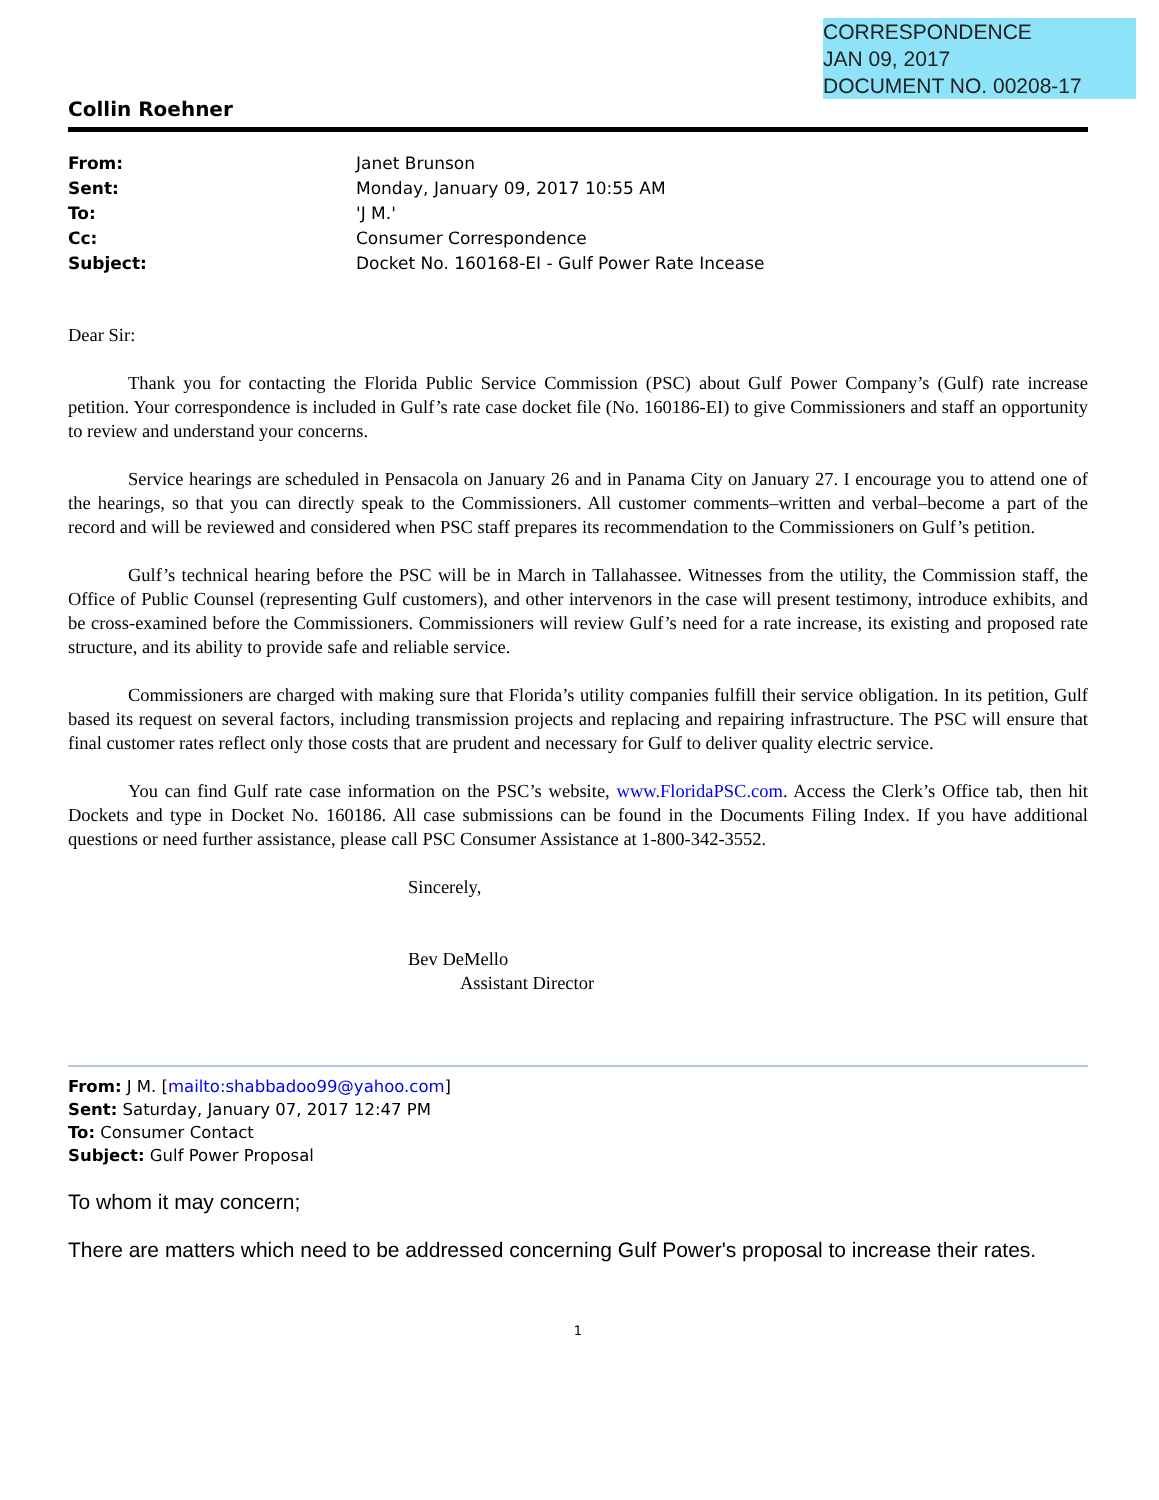CORRESPONDENCE
JAN 09, 2017
DOCUMENT NO. 00208-17
Collin Roehner
| From: | Janet Brunson |
| Sent: | Monday, January 09, 2017 10:55 AM |
| To: | 'J M.' |
| Cc: | Consumer Correspondence |
| Subject: | Docket No. 160168-EI - Gulf Power Rate Incease |
Dear Sir:
Thank you for contacting the Florida Public Service Commission (PSC) about Gulf Power Company’s (Gulf) rate increase petition. Your correspondence is included in Gulf’s rate case docket file (No. 160186-EI) to give Commissioners and staff an opportunity to review and understand your concerns.
Service hearings are scheduled in Pensacola on January 26 and in Panama City on January 27. I encourage you to attend one of the hearings, so that you can directly speak to the Commissioners. All customer comments–written and verbal–become a part of the record and will be reviewed and considered when PSC staff prepares its recommendation to the Commissioners on Gulf’s petition.
Gulf’s technical hearing before the PSC will be in March in Tallahassee. Witnesses from the utility, the Commission staff, the Office of Public Counsel (representing Gulf customers), and other intervenors in the case will present testimony, introduce exhibits, and be cross-examined before the Commissioners. Commissioners will review Gulf’s need for a rate increase, its existing and proposed rate structure, and its ability to provide safe and reliable service.
Commissioners are charged with making sure that Florida’s utility companies fulfill their service obligation. In its petition, Gulf based its request on several factors, including transmission projects and replacing and repairing infrastructure. The PSC will ensure that final customer rates reflect only those costs that are prudent and necessary for Gulf to deliver quality electric service.
You can find Gulf rate case information on the PSC’s website, www.FloridaPSC.com. Access the Clerk’s Office tab, then hit Dockets and type in Docket No. 160186. All case submissions can be found in the Documents Filing Index. If you have additional questions or need further assistance, please call PSC Consumer Assistance at 1-800-342-3552.
Sincerely,
Bev DeMello
Assistant Director
From: J M. [mailto:shabbadoo99@yahoo.com]
Sent: Saturday, January 07, 2017 12:47 PM
To: Consumer Contact
Subject: Gulf Power Proposal
To whom it may concern;
There are matters which need to be addressed concerning Gulf Power's proposal to increase their rates.
1